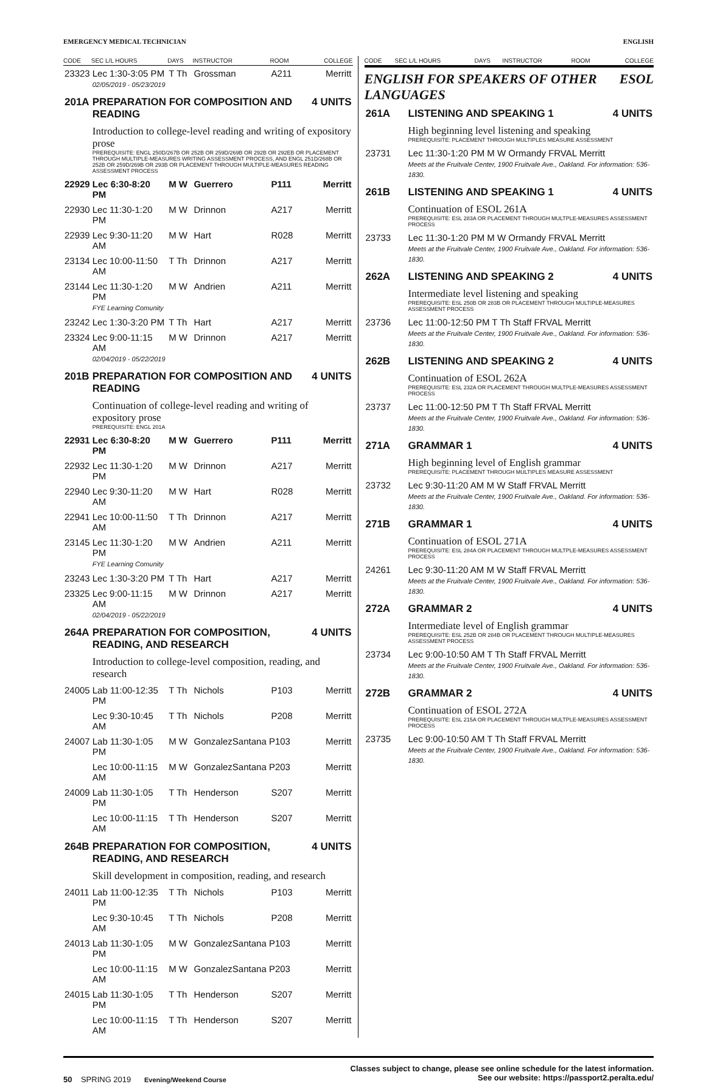EMERGENCY MEDICAL TECHNICIAN ENGLISH
| CODE | SEC L/L HOURS | DAYS | INSTRUCTOR | ROOM | COLLEGE |
| --- | --- | --- | --- | --- | --- |
| 23323 | Lec 1:30-3:05 PM 02/05/2019 - 05/23/2019 | T Th | Grossman | A211 | Merritt |
| 201A | PREPARATION FOR COMPOSITION AND READING | | | | 4 UNITS |
| | Introduction to college-level reading and writing of expository prose PREREQUISITE: ENGL 250D/267B OR 252B OR 259D/269B OR 292B OR 292EB OR PLACEMENT THROUGH MULTIPLE-MEASURES WRITING ASSESSMENT PROCESS, AND ENGL 251D/268B OR 252B OR 259D/269B OR 293B OR PLACEMENT THROUGH MULTIPLE-MEASURES READING ASSESSMENT PROCESS | | | | |
| 22929 | Lec 6:30-8:20 PM | M W | Guerrero | P111 | Merritt |
| 22930 | Lec 11:30-1:20 PM | M W | Drinnon | A217 | Merritt |
| 22939 | Lec 9:30-11:20 AM | M W | Hart | R028 | Merritt |
| 23134 | Lec 10:00-11:50 AM | T Th | Drinnon | A217 | Merritt |
| 23144 | Lec 11:30-1:20 PM FYE Learning Comunity | M W | Andrien | A211 | Merritt |
| 23242 | Lec 1:30-3:20 PM | T Th | Hart | A217 | Merritt |
| 23324 | Lec 9:00-11:15 AM 02/04/2019 - 05/22/2019 | M W | Drinnon | A217 | Merritt |
| 201B | PREPARATION FOR COMPOSITION AND READING | | | | 4 UNITS |
| | Continuation of college-level reading and writing of expository prose PREREQUISITE: ENGL 201A | | | | |
| 22931 | Lec 6:30-8:20 PM | M W | Guerrero | P111 | Merritt |
| 22932 | Lec 11:30-1:20 PM | M W | Drinnon | A217 | Merritt |
| 22940 | Lec 9:30-11:20 AM | M W | Hart | R028 | Merritt |
| 22941 | Lec 10:00-11:50 AM | T Th | Drinnon | A217 | Merritt |
| 23145 | Lec 11:30-1:20 PM FYE Learning Comunity | M W | Andrien | A211 | Merritt |
| 23243 | Lec 1:30-3:20 PM | T Th | Hart | A217 | Merritt |
| 23325 | Lec 9:00-11:15 AM 02/04/2019 - 05/22/2019 | M W | Drinnon | A217 | Merritt |
| 264A | PREPARATION FOR COMPOSITION, READING, AND RESEARCH | | | | 4 UNITS |
| | Introduction to college-level composition, reading, and research | | | | |
| 24005 | Lab 11:00-12:35 PM | T Th | Nichols | P103 | Merritt |
| | Lec 9:30-10:45 AM | T Th | Nichols | P208 | Merritt |
| 24007 | Lab 11:30-1:05 PM | M W | GonzalezSantana P103 | | Merritt |
| | Lec 10:00-11:15 AM | M W | GonzalezSantana P203 | | Merritt |
| 24009 | Lab 11:30-1:05 PM | T Th | Henderson | S207 | Merritt |
| | Lec 10:00-11:15 AM | T Th | Henderson | S207 | Merritt |
| 264B | PREPARATION FOR COMPOSITION, READING, AND RESEARCH | | | | 4 UNITS |
| | Skill development in composition, reading, and research | | | | |
| 24011 | Lab 11:00-12:35 PM | T Th | Nichols | P103 | Merritt |
| | Lec 9:30-10:45 AM | T Th | Nichols | P208 | Merritt |
| 24013 | Lab 11:30-1:05 PM | M W | GonzalezSantana P103 | | Merritt |
| | Lec 10:00-11:15 AM | M W | GonzalezSantana P203 | | Merritt |
| 24015 | Lab 11:30-1:05 PM | T Th | Henderson | S207 | Merritt |
| | Lec 10:00-11:15 AM | T Th | Henderson | S207 | Merritt |
| CODE | SEC L/L HOURS | DAYS | INSTRUCTOR | ROOM | COLLEGE |
| --- | --- | --- | --- | --- | --- |
ENGLISH FOR SPEAKERS OF OTHER LANGUAGES ESOL
| 261A | LISTENING AND SPEAKING 1 | 4 UNITS |
| | High beginning level listening and speaking PREREQUISITE: PLACEMENT THROUGH MULTIPLES MEASURE ASSESSMENT | |
| 23731 | Lec 11:30-1:20 PM M W Ormandy FRVAL Merritt Meets at the Fruitvale Center, 1900 Fruitvale Ave., Oakland. For information: 536-1830. | |
| 261B | LISTENING AND SPEAKING 1 | 4 UNITS |
| | Continuation of ESOL 261A PREREQUISITE: ESL 283A OR PLACEMENT THROUGH MULTPLE-MEASURES ASSESSMENT PROCESS | |
| 23733 | Lec 11:30-1:20 PM M W Ormandy FRVAL Merritt Meets at the Fruitvale Center, 1900 Fruitvale Ave., Oakland. For information: 536-1830. | |
| 262A | LISTENING AND SPEAKING 2 | 4 UNITS |
| | Intermediate level listening and speaking PREREQUISITE: ESL 250B OR 283B OR PLACEMENT THROUGH MULTIPLE-MEASURES ASSESSMENT PROCESS | |
| 23736 | Lec 11:00-12:50 PM T Th Staff FRVAL Merritt Meets at the Fruitvale Center, 1900 Fruitvale Ave., Oakland. For information: 536-1830. | |
| 262B | LISTENING AND SPEAKING 2 | 4 UNITS |
| | Continuation of ESOL 262A PREREQUISITE: ESL 232A OR PLACEMENT THROUGH MULTPLE-MEASURES ASSESSMENT PROCESS | |
| 23737 | Lec 11:00-12:50 PM T Th Staff FRVAL Merritt Meets at the Fruitvale Center, 1900 Fruitvale Ave., Oakland. For information: 536-1830. | |
| 271A | GRAMMAR 1 | 4 UNITS |
| | High beginning level of English grammar PREREQUISITE: PLACEMENT THROUGH MULTIPLES MEASURE ASSESSMENT | |
| 23732 | Lec 9:30-11:20 AM M W Staff FRVAL Merritt Meets at the Fruitvale Center, 1900 Fruitvale Ave., Oakland. For information: 536-1830. | |
| 271B | GRAMMAR 1 | 4 UNITS |
| | Continuation of ESOL 271A PREREQUISITE: ESL 284A OR PLACEMENT THROUGH MULTPLE-MEASURES ASSESSMENT PROCESS | |
| 24261 | Lec 9:30-11:20 AM M W Staff FRVAL Merritt Meets at the Fruitvale Center, 1900 Fruitvale Ave., Oakland. For information: 536-1830. | |
| 272A | GRAMMAR 2 | 4 UNITS |
| | Intermediate level of English grammar PREREQUISITE: ESL 252B OR 284B OR PLACEMENT THROUGH MULTIPLE-MEASURES ASSESSMENT PROCESS | |
| 23734 | Lec 9:00-10:50 AM T Th Staff FRVAL Merritt Meets at the Fruitvale Center, 1900 Fruitvale Ave., Oakland. For information: 536-1830. | |
| 272B | GRAMMAR 2 | 4 UNITS |
| | Continuation of ESOL 272A PREREQUISITE: ESL 215A OR PLACEMENT THROUGH MULTPLE-MEASURES ASSESSMENT PROCESS | |
| 23735 | Lec 9:00-10:50 AM T Th Staff FRVAL Merritt Meets at the Fruitvale Center, 1900 Fruitvale Ave., Oakland. For information: 536-1830. | |
50 SPRING 2019 Evening/Weekend Course
Classes subject to change, please see online schedule for the latest information.
See our website: https://passport2.peralta.edu/